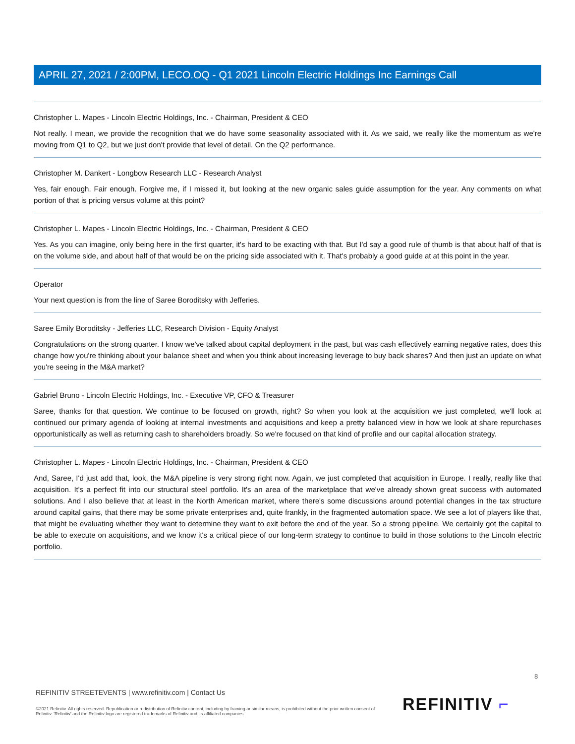APRIL 27, 2021 / 2:00PM, LECO.OQ - Q1 2021 Lincoln Electric Holdings Inc Earnings Call
Christopher L. Mapes - Lincoln Electric Holdings, Inc. - Chairman, President & CEO
Not really. I mean, we provide the recognition that we do have some seasonality associated with it. As we said, we really like the momentum as we're moving from Q1 to Q2, but we just don't provide that level of detail. On the Q2 performance.
Christopher M. Dankert - Longbow Research LLC - Research Analyst
Yes, fair enough. Fair enough. Forgive me, if I missed it, but looking at the new organic sales guide assumption for the year. Any comments on what portion of that is pricing versus volume at this point?
Christopher L. Mapes - Lincoln Electric Holdings, Inc. - Chairman, President & CEO
Yes. As you can imagine, only being here in the first quarter, it's hard to be exacting with that. But I'd say a good rule of thumb is that about half of that is on the volume side, and about half of that would be on the pricing side associated with it. That's probably a good guide at at this point in the year.
Operator
Your next question is from the line of Saree Boroditsky with Jefferies.
Saree Emily Boroditsky - Jefferies LLC, Research Division - Equity Analyst
Congratulations on the strong quarter. I know we've talked about capital deployment in the past, but was cash effectively earning negative rates, does this change how you're thinking about your balance sheet and when you think about increasing leverage to buy back shares? And then just an update on what you're seeing in the M&A market?
Gabriel Bruno - Lincoln Electric Holdings, Inc. - Executive VP, CFO & Treasurer
Saree, thanks for that question. We continue to be focused on growth, right? So when you look at the acquisition we just completed, we'll look at continued our primary agenda of looking at internal investments and acquisitions and keep a pretty balanced view in how we look at share repurchases opportunistically as well as returning cash to shareholders broadly. So we're focused on that kind of profile and our capital allocation strategy.
Christopher L. Mapes - Lincoln Electric Holdings, Inc. - Chairman, President & CEO
And, Saree, I'd just add that, look, the M&A pipeline is very strong right now. Again, we just completed that acquisition in Europe. I really, really like that acquisition. It's a perfect fit into our structural steel portfolio. It's an area of the marketplace that we've already shown great success with automated solutions. And I also believe that at least in the North American market, where there's some discussions around potential changes in the tax structure around capital gains, that there may be some private enterprises and, quite frankly, in the fragmented automation space. We see a lot of players like that, that might be evaluating whether they want to determine they want to exit before the end of the year. So a strong pipeline. We certainly got the capital to be able to execute on acquisitions, and we know it's a critical piece of our long-term strategy to continue to build in those solutions to the Lincoln electric portfolio.
8
REFINITIV STREETEVENTS | www.refinitiv.com | Contact Us
©2021 Refinitiv. All rights reserved. Republication or redistribution of Refinitiv content, including by framing or similar means, is prohibited without the prior written consent of Refinitiv. 'Refinitiv' and the Refinitiv logo are registered trademarks of Refinitiv and its affiliated companies.
REFINITIV ⌐